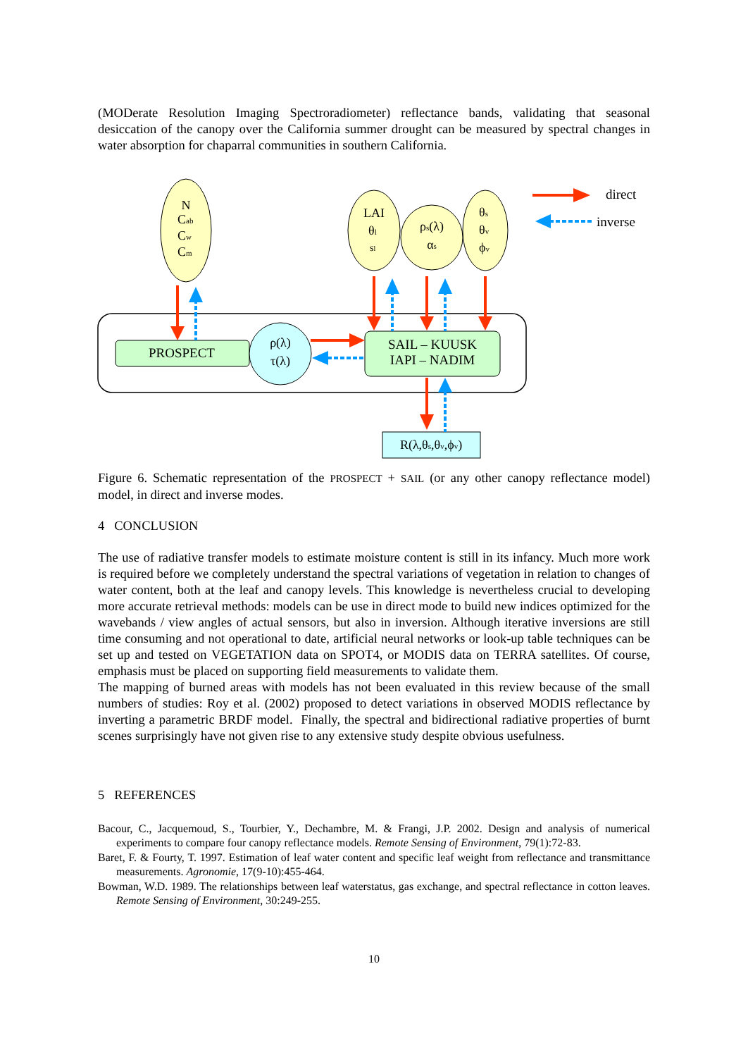(MODerate Resolution Imaging Spectroradiometer) reflectance bands, validating that seasonal desiccation of the canopy over the California summer drought can be measured by spectral changes in water absorption for chaparral communities in southern California.
N
Cab
Cw
Cm
LAI
θl
sl
ρs(λ)
αs
θs
θv
ϕv
PROSPECT
ρ(λ)
τ(λ)
SAIL – KUUSK
IAPI – NADIM
R(λ,θs,θv,ϕv)
direct
inverse
Figure 6. Schematic representation of the PROSPECT + SAIL (or any other canopy reflectance model) model, in direct and inverse modes.
4 CONCLUSION
The use of radiative transfer models to estimate moisture content is still in its infancy. Much more work is required before we completely understand the spectral variations of vegetation in relation to changes of water content, both at the leaf and canopy levels. This knowledge is nevertheless crucial to developing more accurate retrieval methods: models can be use in direct mode to build new indices optimized for the wavebands / view angles of actual sensors, but also in inversion. Although iterative inversions are still time consuming and not operational to date, artificial neural networks or look-up table techniques can be set up and tested on VEGETATION data on SPOT4, or MODIS data on TERRA satellites. Of course, emphasis must be placed on supporting field measurements to validate them.
The mapping of burned areas with models has not been evaluated in this review because of the small numbers of studies: Roy et al. (2002) proposed to detect variations in observed MODIS reflectance by inverting a parametric BRDF model. Finally, the spectral and bidirectional radiative properties of burnt scenes surprisingly have not given rise to any extensive study despite obvious usefulness.
5 REFERENCES
Bacour, C., Jacquemoud, S., Tourbier, Y., Dechambre, M. & Frangi, J.P. 2002. Design and analysis of numerical experiments to compare four canopy reflectance models. Remote Sensing of Environment, 79(1):72-83.
Baret, F. & Fourty, T. 1997. Estimation of leaf water content and specific leaf weight from reflectance and transmittance measurements. Agronomie, 17(9-10):455-464.
Bowman, W.D. 1989. The relationships between leaf waterstatus, gas exchange, and spectral reflectance in cotton leaves. Remote Sensing of Environment, 30:249-255.
10